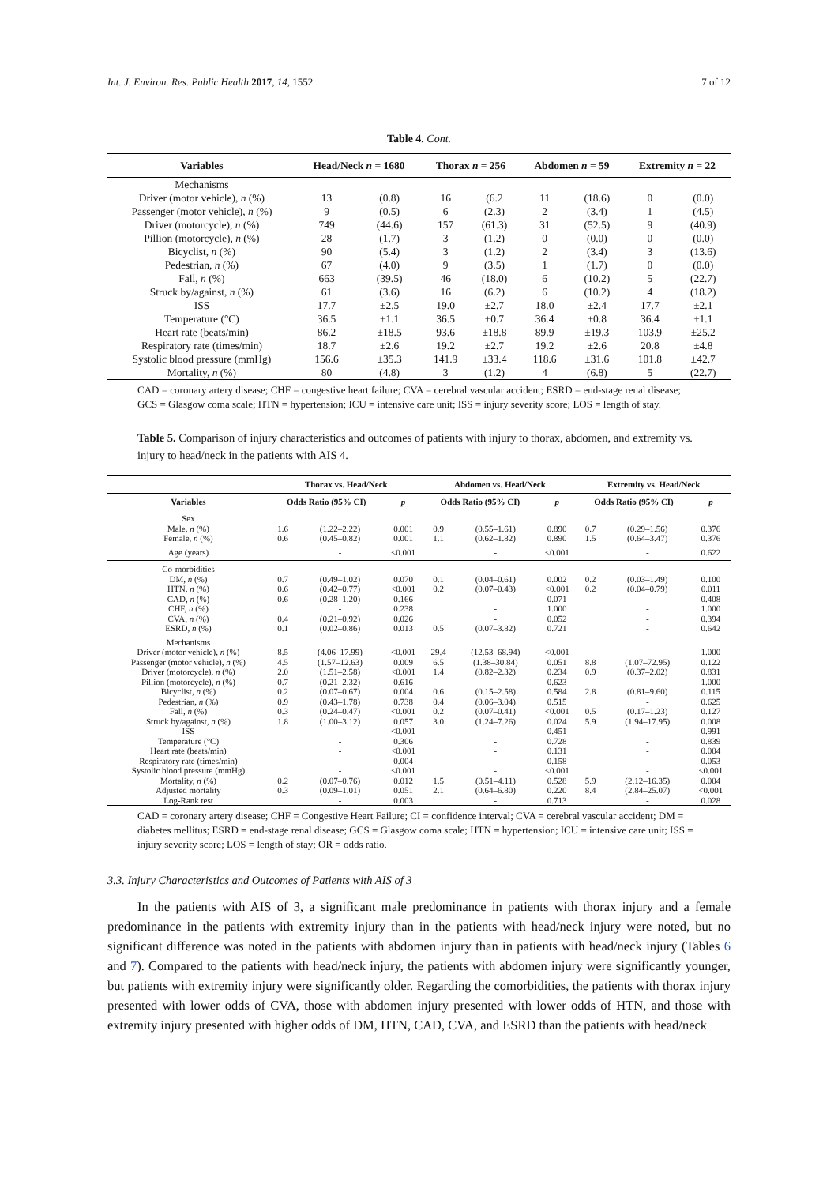Int. J. Environ. Res. Public Health 2017, 14, 1552 7 of 12
Table 4. Cont.
| Variables | Head/Neck n = 1680 | | Thorax n = 256 | | Abdomen n = 59 | | Extremity n = 22 | |
| --- | --- | --- | --- | --- | --- | --- | --- | --- |
| Mechanisms | | | | | | | | |
| Driver (motor vehicle), n (%) | 13 | (0.8) | 16 | (6.2 | 11 | (18.6) | 0 | (0.0) |
| Passenger (motor vehicle), n (%) | 9 | (0.5) | 6 | (2.3) | 2 | (3.4) | 1 | (4.5) |
| Driver (motorcycle), n (%) | 749 | (44.6) | 157 | (61.3) | 31 | (52.5) | 9 | (40.9) |
| Pillion (motorcycle), n (%) | 28 | (1.7) | 3 | (1.2) | 0 | (0.0) | 0 | (0.0) |
| Bicyclist, n (%) | 90 | (5.4) | 3 | (1.2) | 2 | (3.4) | 3 | (13.6) |
| Pedestrian, n (%) | 67 | (4.0) | 9 | (3.5) | 1 | (1.7) | 0 | (0.0) |
| Fall, n (%) | 663 | (39.5) | 46 | (18.0) | 6 | (10.2) | 5 | (22.7) |
| Struck by/against, n (%) | 61 | (3.6) | 16 | (6.2) | 6 | (10.2) | 4 | (18.2) |
| ISS | 17.7 | ±2.5 | 19.0 | ±2.7 | 18.0 | ±2.4 | 17.7 | ±2.1 |
| Temperature (°C) | 36.5 | ±1.1 | 36.5 | ±0.7 | 36.4 | ±0.8 | 36.4 | ±1.1 |
| Heart rate (beats/min) | 86.2 | ±18.5 | 93.6 | ±18.8 | 89.9 | ±19.3 | 103.9 | ±25.2 |
| Respiratory rate (times/min) | 18.7 | ±2.6 | 19.2 | ±2.7 | 19.2 | ±2.6 | 20.8 | ±4.8 |
| Systolic blood pressure (mmHg) | 156.6 | ±35.3 | 141.9 | ±33.4 | 118.6 | ±31.6 | 101.8 | ±42.7 |
| Mortality, n (%) | 80 | (4.8) | 3 | (1.2) | 4 | (6.8) | 5 | (22.7) |
CAD = coronary artery disease; CHF = congestive heart failure; CVA = cerebral vascular accident; ESRD = end-stage renal disease; GCS = Glasgow coma scale; HTN = hypertension; ICU = intensive care unit; ISS = injury severity score; LOS = length of stay.
Table 5. Comparison of injury characteristics and outcomes of patients with injury to thorax, abdomen, and extremity vs. injury to head/neck in the patients with AIS 4.
| | Thorax vs. Head/Neck | | | Abdomen vs. Head/Neck | | | Extremity vs. Head/Neck | | |
| --- | --- | --- | --- | --- | --- | --- | --- | --- | --- |
| Variables | Odds Ratio (95% CI) | | p | Odds Ratio (95% CI) | | p | Odds Ratio (95% CI) | | p |
| Sex | | | | | | | | | |
| Male, n (%) | 1.6 | (1.22–2.22) | 0.001 | 0.9 | (0.55–1.61) | 0.890 | 0.7 | (0.29–1.56) | 0.376 |
| Female, n (%) | 0.6 | (0.45–0.82) | 0.001 | 1.1 | (0.62–1.82) | 0.890 | 1.5 | (0.64–3.47) | 0.376 |
| Age (years) | | - | <0.001 | | - | <0.001 | | - | 0.622 |
| Co-morbidities | | | | | | | | | |
| DM, n (%) | 0.7 | (0.49–1.02) | 0.070 | 0.1 | (0.04–0.61) | 0.002 | 0.2 | (0.03–1.49) | 0.100 |
| HTN, n (%) | 0.6 | (0.42–0.77) | <0.001 | 0.2 | (0.07–0.43) | <0.001 | 0.2 | (0.04–0.79) | 0.011 |
| CAD, n (%) | 0.6 | (0.28–1.20) | 0.166 | | - | 0.071 | | - | 0.408 |
| CHF, n (%) | | - | 0.238 | | - | 1.000 | | - | 1.000 |
| CVA, n (%) | 0.4 | (0.21–0.92) | 0.026 | | - | 0.052 | | - | 0.394 |
| ESRD, n (%) | 0.1 | (0.02–0.86) | 0.013 | 0.5 | (0.07–3.82) | 0.721 | | - | 0.642 |
| Mechanisms | | | | | | | | | |
| Driver (motor vehicle), n (%) | 8.5 | (4.06–17.99) | <0.001 | 29.4 | (12.53–68.94) | <0.001 | | - | 1.000 |
| Passenger (motor vehicle), n (%) | 4.5 | (1.57–12.63) | 0.009 | 6.5 | (1.38–30.84) | 0.051 | 8.8 | (1.07–72.95) | 0.122 |
| Driver (motorcycle), n (%) | 2.0 | (1.51–2.58) | <0.001 | 1.4 | (0.82–2.32) | 0.234 | 0.9 | (0.37–2.02) | 0.831 |
| Pillion (motorcycle), n (%) | 0.7 | (0.21–2.32) | 0.616 | | - | 0.623 | | - | 1.000 |
| Bicyclist, n (%) | 0.2 | (0.07–0.67) | 0.004 | 0.6 | (0.15–2.58) | 0.584 | 2.8 | (0.81–9.60) | 0.115 |
| Pedestrian, n (%) | 0.9 | (0.43–1.78) | 0.738 | 0.4 | (0.06–3.04) | 0.515 | | - | 0.625 |
| Fall, n (%) | 0.3 | (0.24–0.47) | <0.001 | 0.2 | (0.07–0.41) | <0.001 | 0.5 | (0.17–1.23) | 0.127 |
| Struck by/against, n (%) | 1.8 | (1.00–3.12) | 0.057 | 3.0 | (1.24–7.26) | 0.024 | 5.9 | (1.94–17.95) | 0.008 |
| ISS | | - | <0.001 | | - | 0.451 | | - | 0.991 |
| Temperature (°C) | | - | 0.306 | | - | 0.728 | | - | 0.839 |
| Heart rate (beats/min) | | - | <0.001 | | - | 0.131 | | - | 0.004 |
| Respiratory rate (times/min) | | - | 0.004 | | - | 0.158 | | - | 0.053 |
| Systolic blood pressure (mmHg) | | - | <0.001 | | - | <0.001 | | - | <0.001 |
| Mortality, n (%) | 0.2 | (0.07–0.76) | 0.012 | 1.5 | (0.51–4.11) | 0.528 | 5.9 | (2.12–16.35) | 0.004 |
| Adjusted mortality | 0.3 | (0.09–1.01) | 0.051 | 2.1 | (0.64–6.80) | 0.220 | 8.4 | (2.84–25.07) | <0.001 |
| Log-Rank test | | - | 0.003 | | - | 0.713 | | - | 0.028 |
CAD = coronary artery disease; CHF = Congestive Heart Failure; CI = confidence interval; CVA = cerebral vascular accident; DM = diabetes mellitus; ESRD = end-stage renal disease; GCS = Glasgow coma scale; HTN = hypertension; ICU = intensive care unit; ISS = injury severity score; LOS = length of stay; OR = odds ratio.
3.3. Injury Characteristics and Outcomes of Patients with AIS of 3
In the patients with AIS of 3, a significant male predominance in patients with thorax injury and a female predominance in the patients with extremity injury than in the patients with head/neck injury were noted, but no significant difference was noted in the patients with abdomen injury than in patients with head/neck injury (Tables 6 and 7). Compared to the patients with head/neck injury, the patients with abdomen injury were significantly younger, but patients with extremity injury were significantly older. Regarding the comorbidities, the patients with thorax injury presented with lower odds of CVA, those with abdomen injury presented with lower odds of HTN, and those with extremity injury presented with higher odds of DM, HTN, CAD, CVA, and ESRD than the patients with head/neck